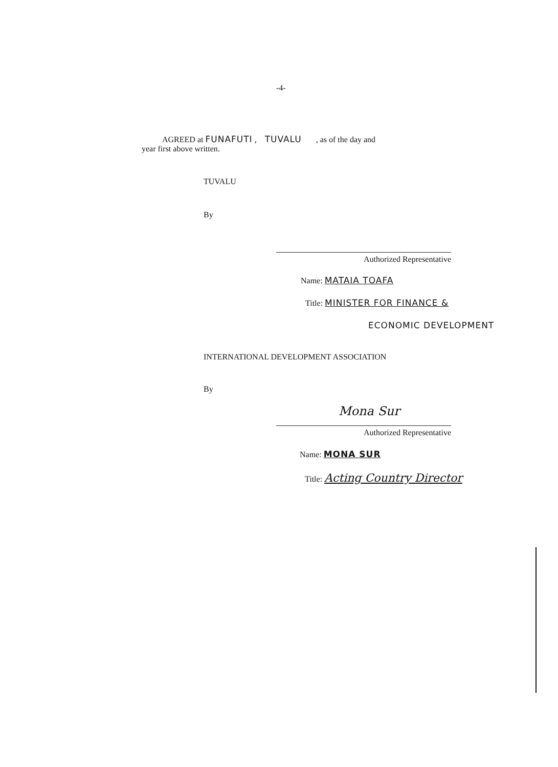-4-
AGREED at FUNAFUTI , TUVALU , as of the day and
year first above written.
TUVALU
By
Authorized Representative
Name: MATAIA TOAFA
Title: MINISTER FOR FINANCE &
ECONOMIC DEVELOPMENT
INTERNATIONAL DEVELOPMENT ASSOCIATION
By
Mona Sur
Authorized Representative
Name: MONA SUR
Title: Acting Country Director